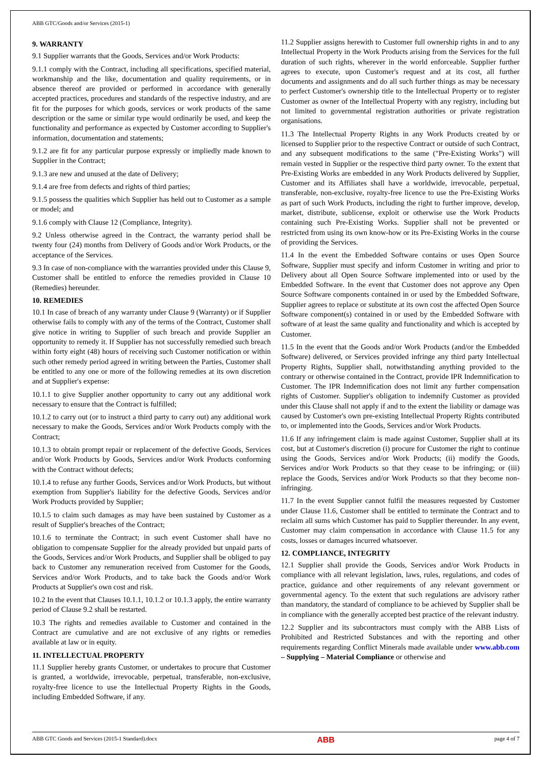ABB GTC/Goods and/or Services (2015-1)
9. WARRANTY
9.1 Supplier warrants that the Goods, Services and/or Work Products:
9.1.1 comply with the Contract, including all specifications, specified material, workmanship and the like, documentation and quality requirements, or in absence thereof are provided or performed in accordance with generally accepted practices, procedures and standards of the respective industry, and are fit for the purposes for which goods, services or work products of the same description or the same or similar type would ordinarily be used, and keep the functionality and performance as expected by Customer according to Supplier's information, documentation and statements;
9.1.2 are fit for any particular purpose expressly or impliedly made known to Supplier in the Contract;
9.1.3 are new and unused at the date of Delivery;
9.1.4 are free from defects and rights of third parties;
9.1.5 possess the qualities which Supplier has held out to Customer as a sample or model; and
9.1.6 comply with Clause 12 (Compliance, Integrity).
9.2 Unless otherwise agreed in the Contract, the warranty period shall be twenty four (24) months from Delivery of Goods and/or Work Products, or the acceptance of the Services.
9.3 In case of non-compliance with the warranties provided under this Clause 9, Customer shall be entitled to enforce the remedies provided in Clause 10 (Remedies) hereunder.
10. REMEDIES
10.1 In case of breach of any warranty under Clause 9 (Warranty) or if Supplier otherwise fails to comply with any of the terms of the Contract, Customer shall give notice in writing to Supplier of such breach and provide Supplier an opportunity to remedy it. If Supplier has not successfully remedied such breach within forty eight (48) hours of receiving such Customer notification or within such other remedy period agreed in writing between the Parties, Customer shall be entitled to any one or more of the following remedies at its own discretion and at Supplier's expense:
10.1.1 to give Supplier another opportunity to carry out any additional work necessary to ensure that the Contract is fulfilled;
10.1.2 to carry out (or to instruct a third party to carry out) any additional work necessary to make the Goods, Services and/or Work Products comply with the Contract;
10.1.3 to obtain prompt repair or replacement of the defective Goods, Services and/or Work Products by Goods, Services and/or Work Products conforming with the Contract without defects;
10.1.4 to refuse any further Goods, Services and/or Work Products, but without exemption from Supplier's liability for the defective Goods, Services and/or Work Products provided by Supplier;
10.1.5 to claim such damages as may have been sustained by Customer as a result of Supplier's breaches of the Contract;
10.1.6 to terminate the Contract; in such event Customer shall have no obligation to compensate Supplier for the already provided but unpaid parts of the Goods, Services and/or Work Products, and Supplier shall be obliged to pay back to Customer any remuneration received from Customer for the Goods, Services and/or Work Products, and to take back the Goods and/or Work Products at Supplier's own cost and risk.
10.2 In the event that Clauses 10.1.1, 10.1.2 or 10.1.3 apply, the entire warranty period of Clause 9.2 shall be restarted.
10.3 The rights and remedies available to Customer and contained in the Contract are cumulative and are not exclusive of any rights or remedies available at law or in equity.
11. INTELLECTUAL PROPERTY
11.1 Supplier hereby grants Customer, or undertakes to procure that Customer is granted, a worldwide, irrevocable, perpetual, transferable, non-exclusive, royalty-free licence to use the Intellectual Property Rights in the Goods, including Embedded Software, if any.
11.2 Supplier assigns herewith to Customer full ownership rights in and to any Intellectual Property in the Work Products arising from the Services for the full duration of such rights, wherever in the world enforceable. Supplier further agrees to execute, upon Customer's request and at its cost, all further documents and assignments and do all such further things as may be necessary to perfect Customer's ownership title to the Intellectual Property or to register Customer as owner of the Intellectual Property with any registry, including but not limited to governmental registration authorities or private registration organisations.
11.3 The Intellectual Property Rights in any Work Products created by or licensed to Supplier prior to the respective Contract or outside of such Contract, and any subsequent modifications to the same ("Pre-Existing Works") will remain vested in Supplier or the respective third party owner. To the extent that Pre-Existing Works are embedded in any Work Products delivered by Supplier, Customer and its Affiliates shall have a worldwide, irrevocable, perpetual, transferable, non-exclusive, royalty-free licence to use the Pre-Existing Works as part of such Work Products, including the right to further improve, develop, market, distribute, sublicense, exploit or otherwise use the Work Products containing such Pre-Existing Works. Supplier shall not be prevented or restricted from using its own know-how or its Pre-Existing Works in the course of providing the Services.
11.4 In the event the Embedded Software contains or uses Open Source Software, Supplier must specify and inform Customer in writing and prior to Delivery about all Open Source Software implemented into or used by the Embedded Software. In the event that Customer does not approve any Open Source Software components contained in or used by the Embedded Software, Supplier agrees to replace or substitute at its own cost the affected Open Source Software component(s) contained in or used by the Embedded Software with software of at least the same quality and functionality and which is accepted by Customer.
11.5 In the event that the Goods and/or Work Products (and/or the Embedded Software) delivered, or Services provided infringe any third party Intellectual Property Rights, Supplier shall, notwithstanding anything provided to the contrary or otherwise contained in the Contract, provide IPR Indemnification to Customer. The IPR Indemnification does not limit any further compensation rights of Customer. Supplier's obligation to indemnify Customer as provided under this Clause shall not apply if and to the extent the liability or damage was caused by Customer's own pre-existing Intellectual Property Rights contributed to, or implemented into the Goods, Services and/or Work Products.
11.6 If any infringement claim is made against Customer, Supplier shall at its cost, but at Customer's discretion (i) procure for Customer the right to continue using the Goods, Services and/or Work Products; (ii) modify the Goods, Services and/or Work Products so that they cease to be infringing; or (iii) replace the Goods, Services and/or Work Products so that they become non-infringing.
11.7 In the event Supplier cannot fulfil the measures requested by Customer under Clause 11.6, Customer shall be entitled to terminate the Contract and to reclaim all sums which Customer has paid to Supplier thereunder. In any event, Customer may claim compensation in accordance with Clause 11.5 for any costs, losses or damages incurred whatsoever.
12. COMPLIANCE, INTEGRITY
12.1 Supplier shall provide the Goods, Services and/or Work Products in compliance with all relevant legislation, laws, rules, regulations, and codes of practice, guidance and other requirements of any relevant government or governmental agency. To the extent that such regulations are advisory rather than mandatory, the standard of compliance to be achieved by Supplier shall be in compliance with the generally accepted best practice of the relevant industry.
12.2 Supplier and its subcontractors must comply with the ABB Lists of Prohibited and Restricted Substances and with the reporting and other requirements regarding Conflict Minerals made available under www.abb.com – Supplying – Material Compliance or otherwise and
ABB GTC Goods and Services (2015-1 Standard).docx ABB page 4 of 7